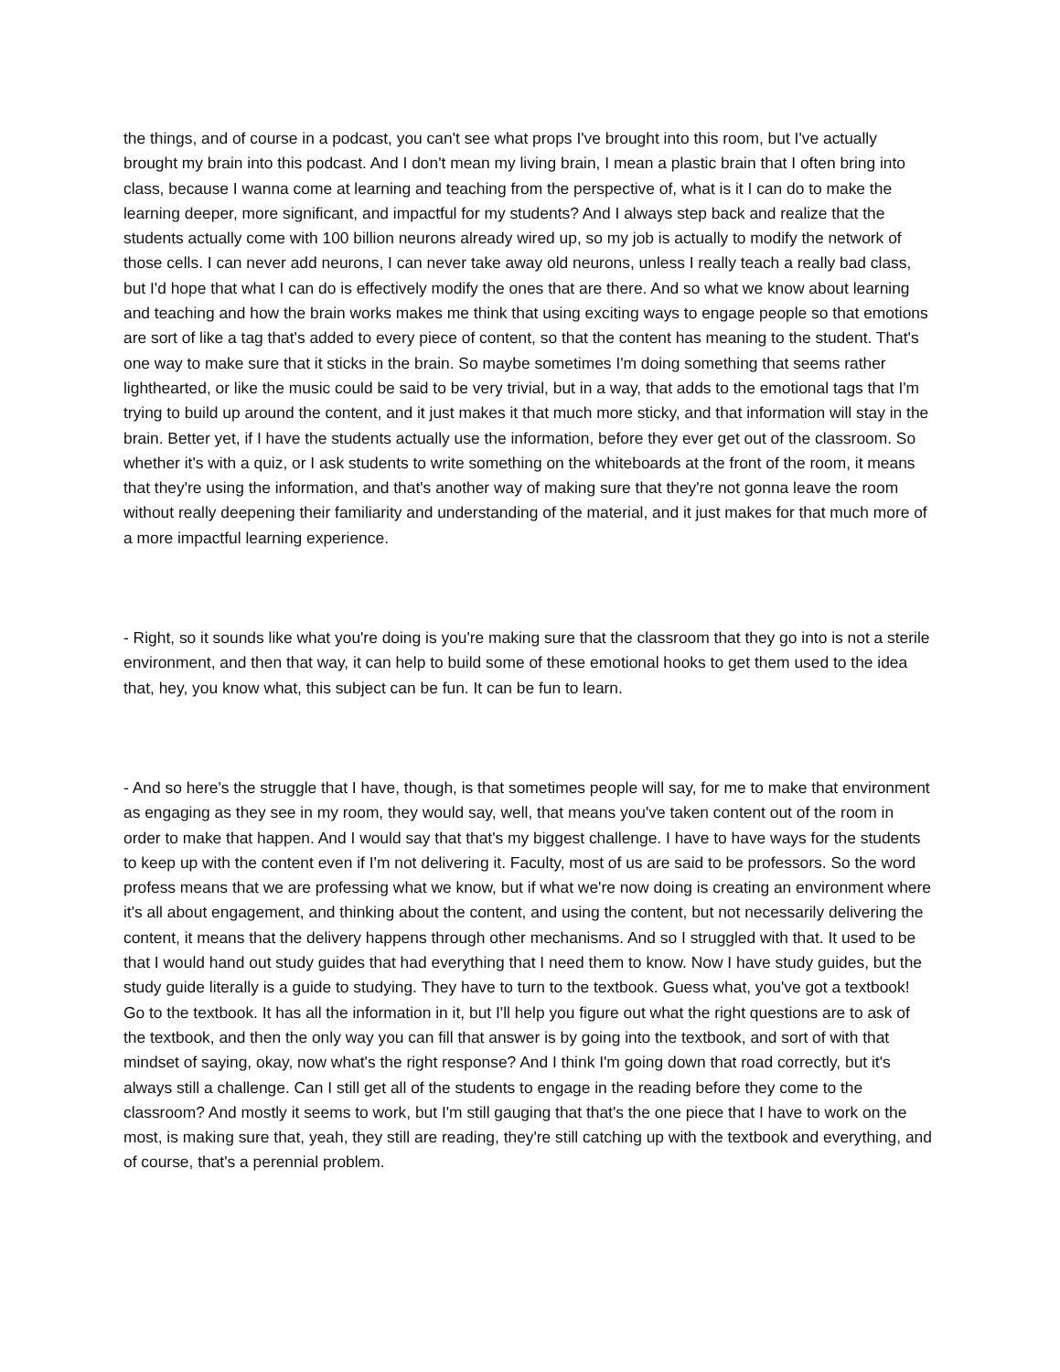the things, and of course in a podcast, you can't see what props I've brought into this room, but I've actually brought my brain into this podcast. And I don't mean my living brain, I mean a plastic brain that I often bring into class, because I wanna come at learning and teaching from the perspective of, what is it I can do to make the learning deeper, more significant, and impactful for my students? And I always step back and realize that the students actually come with 100 billion neurons already wired up, so my job is actually to modify the network of those cells. I can never add neurons, I can never take away old neurons, unless I really teach a really bad class, but I'd hope that what I can do is effectively modify the ones that are there. And so what we know about learning and teaching and how the brain works makes me think that using exciting ways to engage people so that emotions are sort of like a tag that's added to every piece of content, so that the content has meaning to the student. That's one way to make sure that it sticks in the brain. So maybe sometimes I'm doing something that seems rather lighthearted, or like the music could be said to be very trivial, but in a way, that adds to the emotional tags that I'm trying to build up around the content, and it just makes it that much more sticky, and that information will stay in the brain. Better yet, if I have the students actually use the information, before they ever get out of the classroom. So whether it's with a quiz, or I ask students to write something on the whiteboards at the front of the room, it means that they're using the information, and that's another way of making sure that they're not gonna leave the room without really deepening their familiarity and understanding of the material, and it just makes for that much more of a more impactful learning experience.
- Right, so it sounds like what you're doing is you're making sure that the classroom that they go into is not a sterile environment, and then that way, it can help to build some of these emotional hooks to get them used to the idea that, hey, you know what, this subject can be fun. It can be fun to learn.
- And so here's the struggle that I have, though, is that sometimes people will say, for me to make that environment as engaging as they see in my room, they would say, well, that means you've taken content out of the room in order to make that happen. And I would say that that's my biggest challenge. I have to have ways for the students to keep up with the content even if I'm not delivering it. Faculty, most of us are said to be professors. So the word profess means that we are professing what we know, but if what we're now doing is creating an environment where it's all about engagement, and thinking about the content, and using the content, but not necessarily delivering the content, it means that the delivery happens through other mechanisms. And so I struggled with that. It used to be that I would hand out study guides that had everything that I need them to know. Now I have study guides, but the study guide literally is a guide to studying. They have to turn to the textbook. Guess what, you've got a textbook! Go to the textbook. It has all the information in it, but I'll help you figure out what the right questions are to ask of the textbook, and then the only way you can fill that answer is by going into the textbook, and sort of with that mindset of saying, okay, now what's the right response? And I think I'm going down that road correctly, but it's always still a challenge. Can I still get all of the students to engage in the reading before they come to the classroom? And mostly it seems to work, but I'm still gauging that that's the one piece that I have to work on the most, is making sure that, yeah, they still are reading, they're still catching up with the textbook and everything, and of course, that's a perennial problem.